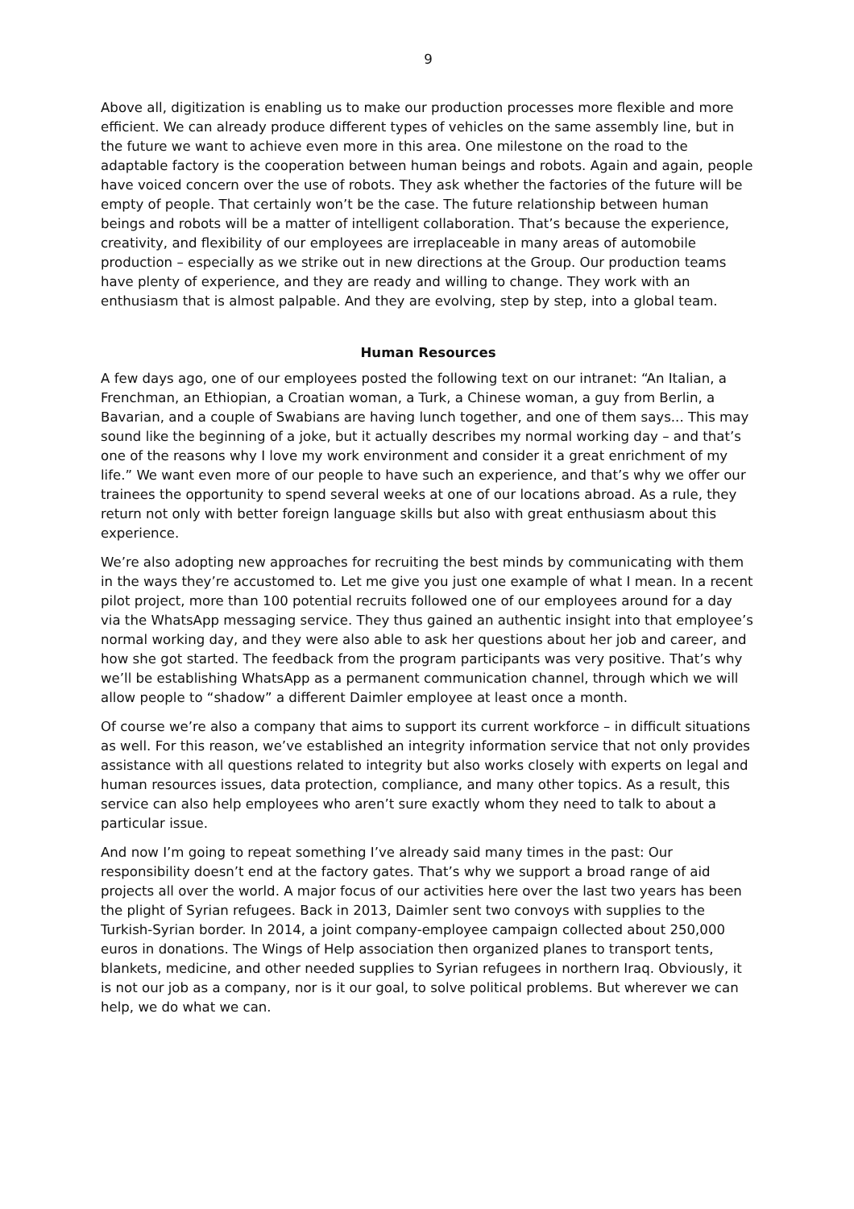9
Above all, digitization is enabling us to make our production processes more flexible and more efficient. We can already produce different types of vehicles on the same assembly line, but in the future we want to achieve even more in this area. One milestone on the road to the adaptable factory is the cooperation between human beings and robots. Again and again, people have voiced concern over the use of robots. They ask whether the factories of the future will be empty of people. That certainly won’t be the case. The future relationship between human beings and robots will be a matter of intelligent collaboration. That’s because the experience, creativity, and flexibility of our employees are irreplaceable in many areas of automobile production – especially as we strike out in new directions at the Group. Our production teams have plenty of experience, and they are ready and willing to change. They work with an enthusiasm that is almost palpable. And they are evolving, step by step, into a global team.
Human Resources
A few days ago, one of our employees posted the following text on our intranet: “An Italian, a Frenchman, an Ethiopian, a Croatian woman, a Turk, a Chinese woman, a guy from Berlin, a Bavarian, and a couple of Swabians are having lunch together, and one of them says... This may sound like the beginning of a joke, but it actually describes my normal working day – and that’s one of the reasons why I love my work environment and consider it a great enrichment of my life.” We want even more of our people to have such an experience, and that’s why we offer our trainees the opportunity to spend several weeks at one of our locations abroad. As a rule, they return not only with better foreign language skills but also with great enthusiasm about this experience.
We’re also adopting new approaches for recruiting the best minds by communicating with them in the ways they’re accustomed to. Let me give you just one example of what I mean. In a recent pilot project, more than 100 potential recruits followed one of our employees around for a day via the WhatsApp messaging service. They thus gained an authentic insight into that employee’s normal working day, and they were also able to ask her questions about her job and career, and how she got started. The feedback from the program participants was very positive. That’s why we’ll be establishing WhatsApp as a permanent communication channel, through which we will allow people to “shadow” a different Daimler employee at least once a month.
Of course we’re also a company that aims to support its current workforce – in difficult situations as well. For this reason, we’ve established an integrity information service that not only provides assistance with all questions related to integrity but also works closely with experts on legal and human resources issues, data protection, compliance, and many other topics. As a result, this service can also help employees who aren’t sure exactly whom they need to talk to about a particular issue.
And now I’m going to repeat something I’ve already said many times in the past: Our responsibility doesn’t end at the factory gates. That’s why we support a broad range of aid projects all over the world. A major focus of our activities here over the last two years has been the plight of Syrian refugees. Back in 2013, Daimler sent two convoys with supplies to the Turkish-Syrian border. In 2014, a joint company-employee campaign collected about 250,000 euros in donations. The Wings of Help association then organized planes to transport tents, blankets, medicine, and other needed supplies to Syrian refugees in northern Iraq. Obviously, it is not our job as a company, nor is it our goal, to solve political problems. But wherever we can help, we do what we can.